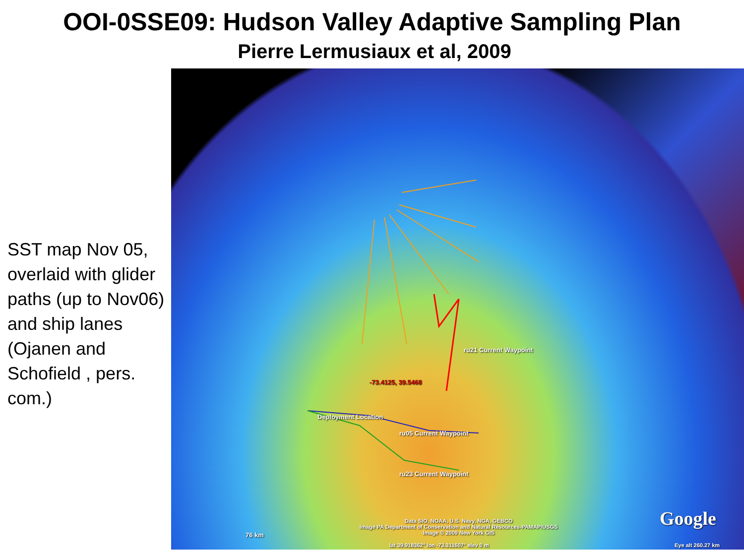OOI-0SSE09: Hudson Valley Adaptive Sampling Plan
Pierre Lermusiaux et al, 2009
SST map Nov 05, overlaid with glider paths (up to Nov06) and ship lanes (Ojanen and Schofield , pers. com.)
ru21 Current Waypoint
-73.4125, 39.5468
Deployment Location
ru05 Current Waypoint
ru23 Current Waypoint
76 km
Data SIO, NOAA, U.S. Navy, NGA, GEBCO
Image PA Department of Conservation and Natural Resources-PAMAP/USGS
Image © 2009 New York GIS
Google
lat 39.918362° lon -73.311607° elev 0 m
Eye alt 260.27 km